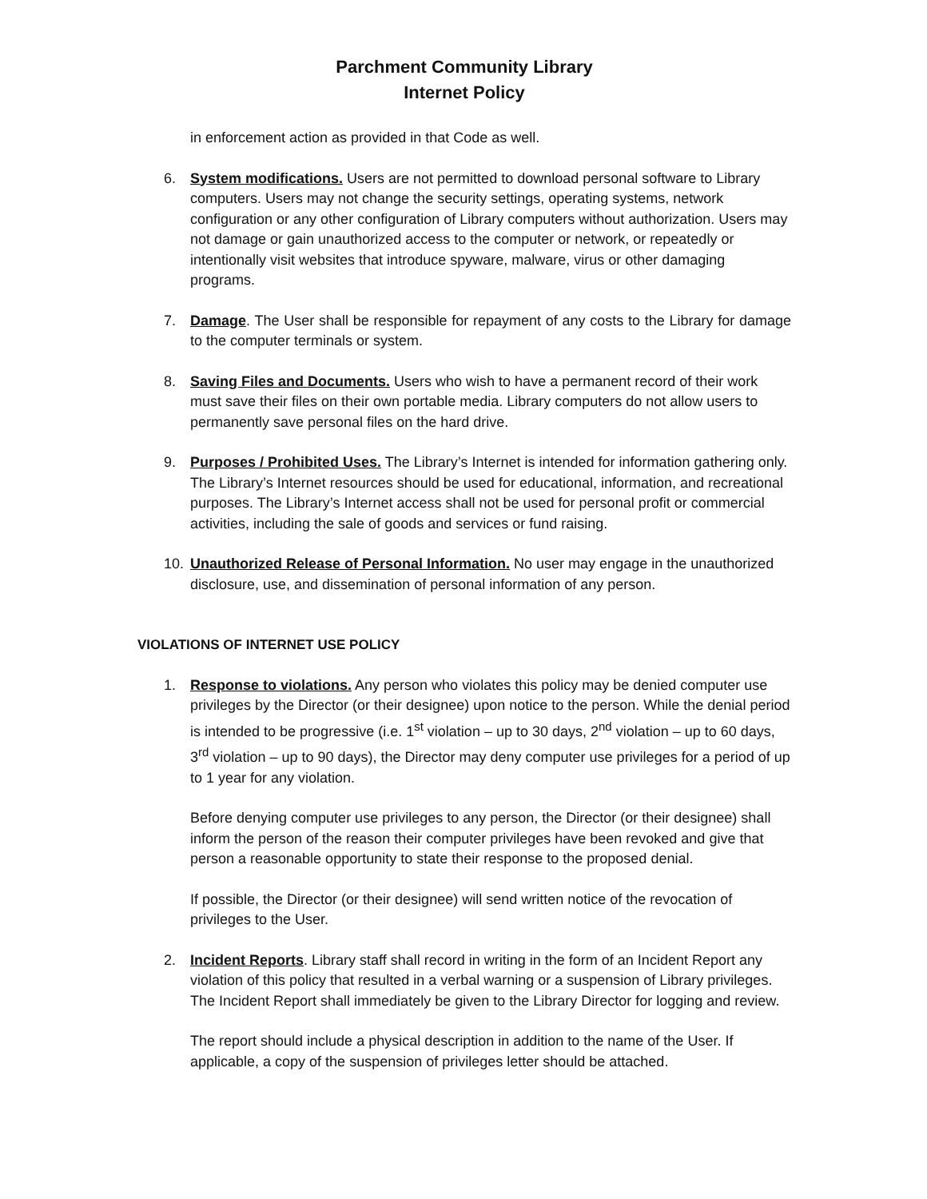Parchment Community Library
Internet Policy
in enforcement action as provided in that Code as well.
6. System modifications. Users are not permitted to download personal software to Library computers. Users may not change the security settings, operating systems, network configuration or any other configuration of Library computers without authorization. Users may not damage or gain unauthorized access to the computer or network, or repeatedly or intentionally visit websites that introduce spyware, malware, virus or other damaging programs.
7. Damage. The User shall be responsible for repayment of any costs to the Library for damage to the computer terminals or system.
8. Saving Files and Documents. Users who wish to have a permanent record of their work must save their files on their own portable media. Library computers do not allow users to permanently save personal files on the hard drive.
9. Purposes / Prohibited Uses. The Library’s Internet is intended for information gathering only. The Library’s Internet resources should be used for educational, information, and recreational purposes. The Library’s Internet access shall not be used for personal profit or commercial activities, including the sale of goods and services or fund raising.
10. Unauthorized Release of Personal Information. No user may engage in the unauthorized disclosure, use, and dissemination of personal information of any person.
VIOLATIONS OF INTERNET USE POLICY
1. Response to violations. Any person who violates this policy may be denied computer use privileges by the Director (or their designee) upon notice to the person. While the denial period is intended to be progressive (i.e. 1<sup>st</sup> violation – up to 30 days, 2<sup>nd</sup> violation – up to 60 days, 3<sup>rd</sup> violation – up to 90 days), the Director may deny computer use privileges for a period of up to 1 year for any violation.
Before denying computer use privileges to any person, the Director (or their designee) shall inform the person of the reason their computer privileges have been revoked and give that person a reasonable opportunity to state their response to the proposed denial.
If possible, the Director (or their designee) will send written notice of the revocation of privileges to the User.
2. Incident Reports. Library staff shall record in writing in the form of an Incident Report any violation of this policy that resulted in a verbal warning or a suspension of Library privileges. The Incident Report shall immediately be given to the Library Director for logging and review.
The report should include a physical description in addition to the name of the User. If applicable, a copy of the suspension of privileges letter should be attached.